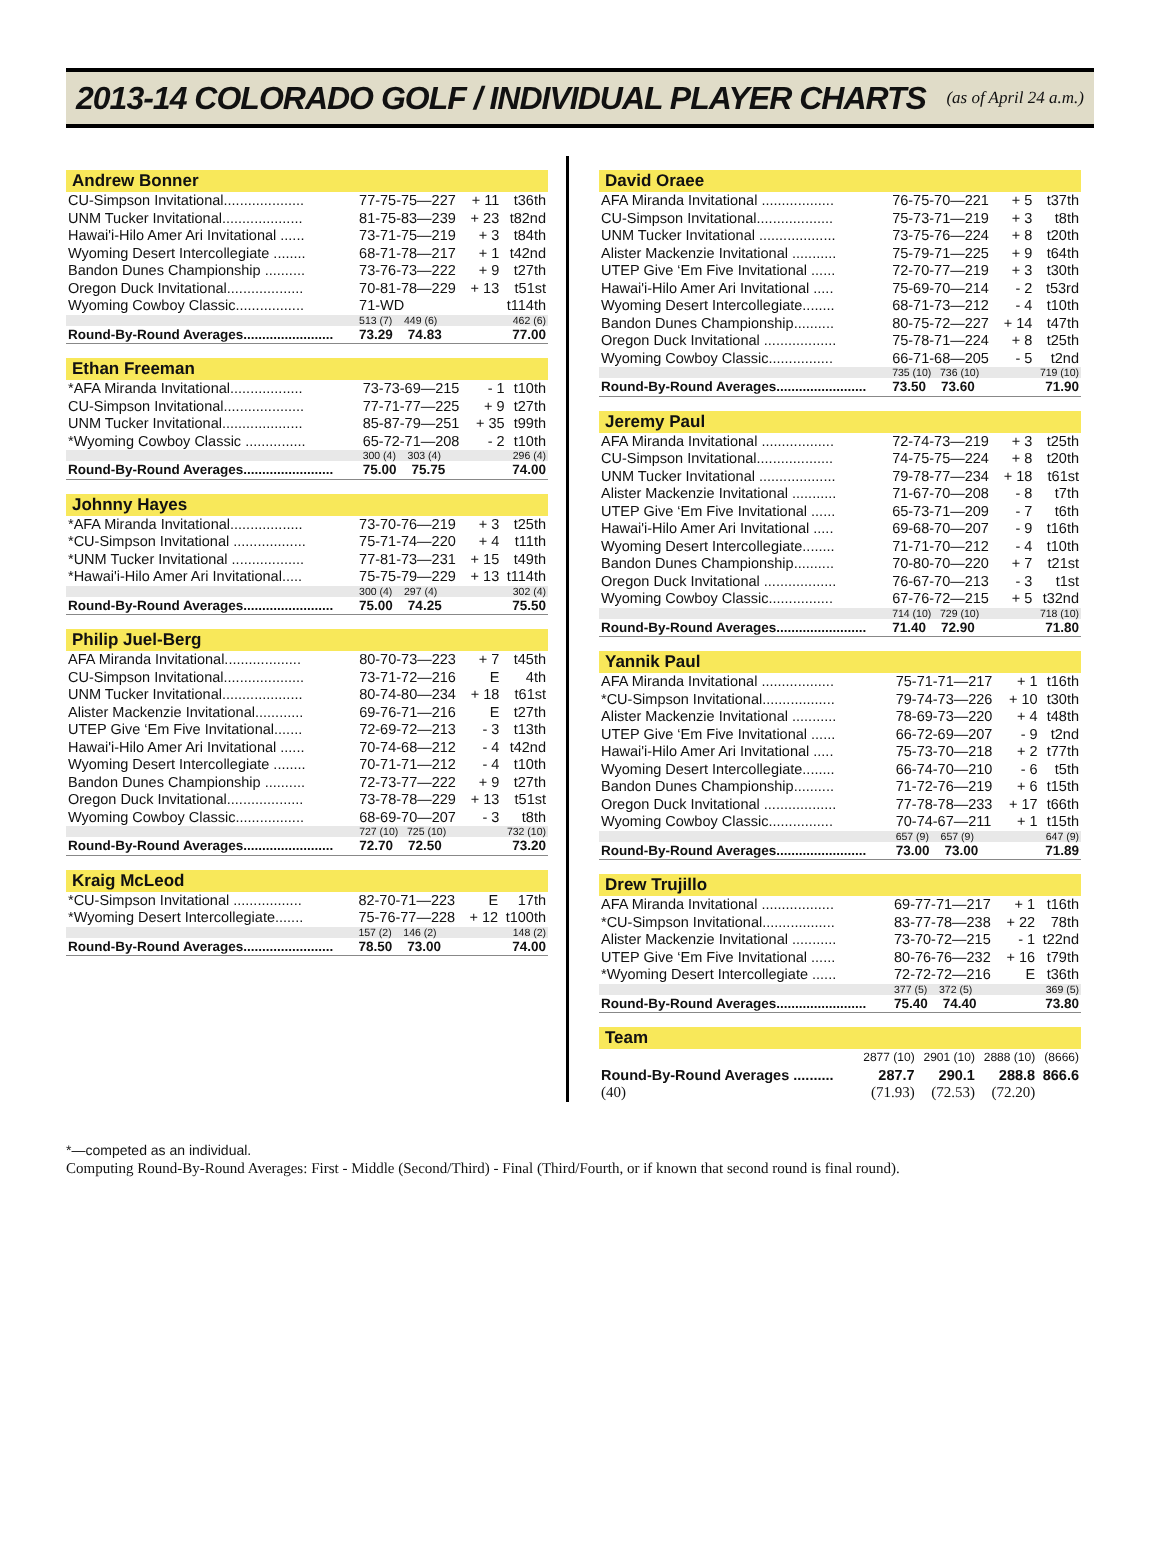2013-14 COLORADO GOLF / INDIVIDUAL PLAYER CHARTS
(as of April 24 a.m.)
Andrew Bonner
| CU-Simpson Invitational.................... | 77-75-75—227 | + 11 | t36th |
| UNM Tucker Invitational.................... | 81-75-83—239 | + 23 | t82nd |
| Hawai'i-Hilo Amer Ari Invitational ...... | 73-71-75—219 | + 3 | t84th |
| Wyoming Desert Intercollegiate ........ | 68-71-78—217 | + 1 | t42nd |
| Bandon Dunes Championship .......... | 73-76-73—222 | + 9 | t27th |
| Oregon Duck Invitational................... | 70-81-78—229 | + 13 | t51st |
| Wyoming Cowboy Classic................. | 71-WD | | t114th |
| | 513 (7) 449 (6) | | 462 (6) |
| Round-By-Round Averages........................ | 73.29 74.83 | | 77.00 |
Ethan Freeman
| *AFA Miranda Invitational.................. | 73-73-69—215 | - 1 | t10th |
| CU-Simpson Invitational.................... | 77-71-77—225 | + 9 | t27th |
| UNM Tucker Invitational.................... | 85-87-79—251 | + 35 | t99th |
| *Wyoming Cowboy Classic ............... | 65-72-71—208 | - 2 | t10th |
| | 300 (4) 303 (4) | | 296 (4) |
| Round-By-Round Averages........................ | 75.00 75.75 | | 74.00 |
Johnny Hayes
| *AFA Miranda Invitational.................. | 73-70-76—219 | + 3 | t25th |
| *CU-Simpson Invitational .................. | 75-71-74—220 | + 4 | t11th |
| *UNM Tucker Invitational .................. | 77-81-73—231 | + 15 | t49th |
| *Hawai'i-Hilo Amer Ari Invitational..... | 75-75-79—229 | + 13 | t114th |
| | 300 (4) 297 (4) | | 302 (4) |
| Round-By-Round Averages........................ | 75.00 74.25 | | 75.50 |
Philip Juel-Berg
| AFA Miranda Invitational................... | 80-70-73—223 | + 7 | t45th |
| CU-Simpson Invitational.................... | 73-71-72—216 | E | 4th |
| UNM Tucker Invitational.................... | 80-74-80—234 | + 18 | t61st |
| Alister Mackenzie Invitational............ | 69-76-71—216 | E | t27th |
| UTEP Give ‘Em Five Invitational....... | 72-69-72—213 | - 3 | t13th |
| Hawai'i-Hilo Amer Ari Invitational ...... | 70-74-68—212 | - 4 | t42nd |
| Wyoming Desert Intercollegiate ........ | 70-71-71—212 | - 4 | t10th |
| Bandon Dunes Championship .......... | 72-73-77—222 | + 9 | t27th |
| Oregon Duck Invitational................... | 73-78-78—229 | + 13 | t51st |
| Wyoming Cowboy Classic................. | 68-69-70—207 | - 3 | t8th |
| | 727 (10) 725 (10) | | 732 (10) |
| Round-By-Round Averages........................ | 72.70 72.50 | | 73.20 |
Kraig McLeod
| *CU-Simpson Invitational ................. | 82-70-71—223 | E | 17th |
| *Wyoming Desert Intercollegiate....... | 75-76-77—228 | + 12 | t100th |
| | 157 (2) 146 (2) | | 148 (2) |
| Round-By-Round Averages........................ | 78.50 73.00 | | 74.00 |
David Oraee
| AFA Miranda Invitational .................. | 76-75-70—221 | + 5 | t37th |
| CU-Simpson Invitational................... | 75-73-71—219 | + 3 | t8th |
| UNM Tucker Invitational ................... | 73-75-76—224 | + 8 | t20th |
| Alister Mackenzie Invitational ........... | 75-79-71—225 | + 9 | t64th |
| UTEP Give ‘Em Five Invitational ...... | 72-70-77—219 | + 3 | t30th |
| Hawai'i-Hilo Amer Ari Invitational ..... | 75-69-70—214 | - 2 | t53rd |
| Wyoming Desert Intercollegiate........ | 68-71-73—212 | - 4 | t10th |
| Bandon Dunes Championship.......... | 80-75-72—227 | + 14 | t47th |
| Oregon Duck Invitational .................. | 75-78-71—224 | + 8 | t25th |
| Wyoming Cowboy Classic................ | 66-71-68—205 | - 5 | t2nd |
| | 735 (10) 736 (10) | | 719 (10) |
| Round-By-Round Averages........................ | 73.50 73.60 | | 71.90 |
Jeremy Paul
| AFA Miranda Invitational .................. | 72-74-73—219 | + 3 | t25th |
| CU-Simpson Invitational................... | 74-75-75—224 | + 8 | t20th |
| UNM Tucker Invitational ................... | 79-78-77—234 | + 18 | t61st |
| Alister Mackenzie Invitational ........... | 71-67-70—208 | - 8 | t7th |
| UTEP Give ‘Em Five Invitational ...... | 65-73-71—209 | - 7 | t6th |
| Hawai'i-Hilo Amer Ari Invitational ..... | 69-68-70—207 | - 9 | t16th |
| Wyoming Desert Intercollegiate........ | 71-71-70—212 | - 4 | t10th |
| Bandon Dunes Championship.......... | 70-80-70—220 | + 7 | t21st |
| Oregon Duck Invitational .................. | 76-67-70—213 | - 3 | t1st |
| Wyoming Cowboy Classic................ | 67-76-72—215 | + 5 | t32nd |
| | 714 (10) 729 (10) | | 718 (10) |
| Round-By-Round Averages........................ | 71.40 72.90 | | 71.80 |
Yannik Paul
| AFA Miranda Invitational .................. | 75-71-71—217 | + 1 | t16th |
| *CU-Simpson Invitational.................. | 79-74-73—226 | + 10 | t30th |
| Alister Mackenzie Invitational ........... | 78-69-73—220 | + 4 | t48th |
| UTEP Give ‘Em Five Invitational ...... | 66-72-69—207 | - 9 | t2nd |
| Hawai'i-Hilo Amer Ari Invitational ..... | 75-73-70—218 | + 2 | t77th |
| Wyoming Desert Intercollegiate........ | 66-74-70—210 | - 6 | t5th |
| Bandon Dunes Championship.......... | 71-72-76—219 | + 6 | t15th |
| Oregon Duck Invitational .................. | 77-78-78—233 | + 17 | t66th |
| Wyoming Cowboy Classic................ | 70-74-67—211 | + 1 | t15th |
| | 657 (9) 657 (9) | | 647 (9) |
| Round-By-Round Averages........................ | 73.00 73.00 | | 71.89 |
Drew Trujillo
| AFA Miranda Invitational .................. | 69-77-71—217 | + 1 | t16th |
| *CU-Simpson Invitational.................. | 83-77-78—238 | + 22 | 78th |
| Alister Mackenzie Invitational ........... | 73-70-72—215 | - 1 | t22nd |
| UTEP Give ‘Em Five Invitational ...... | 80-76-76—232 | + 16 | t79th |
| *Wyoming Desert Intercollegiate ...... | 72-72-72—216 | E | t36th |
| | 377 (5) 372 (5) | | 369 (5) |
| Round-By-Round Averages........................ | 75.40 74.40 | | 73.80 |
Team
| | 2877 (10) | 2901 (10) | 2888 (10) | (8666) |
| Round-By-Round Averages .......... | 287.7 | 290.1 | 288.8 | 866.6 |
| (40) | (71.93) | (72.53) | (72.20) | |
*—competed as an individual.
Computing Round-By-Round Averages: First - Middle (Second/Third) - Final (Third/Fourth, or if known that second round is final round).